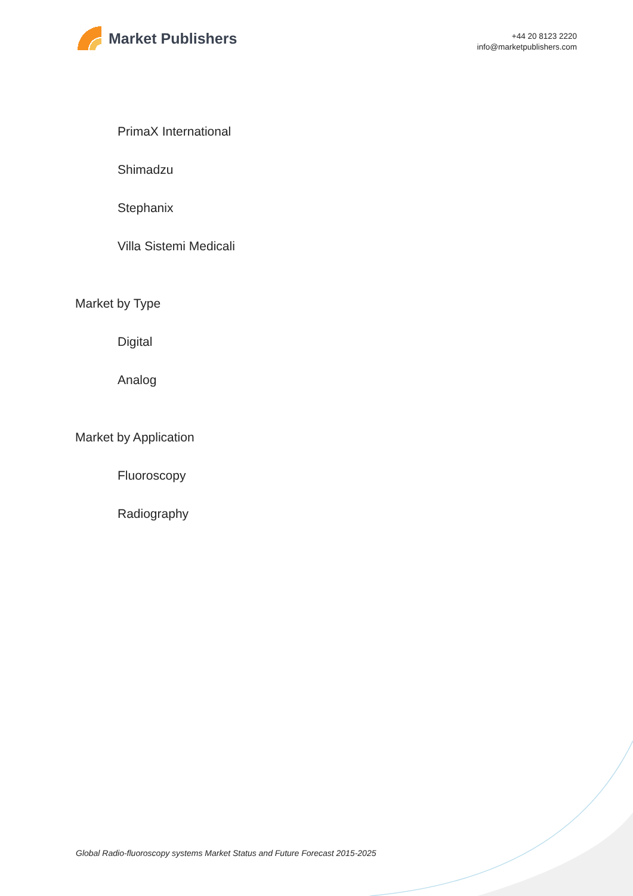Market Publishers
+44 20 8123 2220
info@marketpublishers.com
PrimaX International
Shimadzu
Stephanix
Villa Sistemi Medicali
Market by Type
Digital
Analog
Market by Application
Fluoroscopy
Radiography
Global Radio-fluoroscopy systems Market Status and Future Forecast 2015-2025